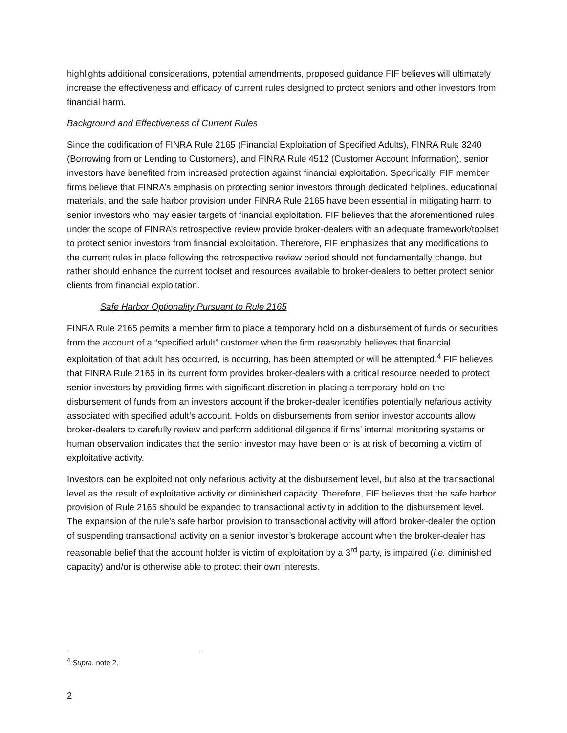highlights additional considerations, potential amendments, proposed guidance FIF believes will ultimately increase the effectiveness and efficacy of current rules designed to protect seniors and other investors from financial harm.
Background and Effectiveness of Current Rules
Since the codification of FINRA Rule 2165 (Financial Exploitation of Specified Adults), FINRA Rule 3240 (Borrowing from or Lending to Customers), and FINRA Rule 4512 (Customer Account Information), senior investors have benefited from increased protection against financial exploitation. Specifically, FIF member firms believe that FINRA’s emphasis on protecting senior investors through dedicated helplines, educational materials, and the safe harbor provision under FINRA Rule 2165 have been essential in mitigating harm to senior investors who may easier targets of financial exploitation. FIF believes that the aforementioned rules under the scope of FINRA’s retrospective review provide broker-dealers with an adequate framework/toolset to protect senior investors from financial exploitation. Therefore, FIF emphasizes that any modifications to the current rules in place following the retrospective review period should not fundamentally change, but rather should enhance the current toolset and resources available to broker-dealers to better protect senior clients from financial exploitation.
Safe Harbor Optionality Pursuant to Rule 2165
FINRA Rule 2165 permits a member firm to place a temporary hold on a disbursement of funds or securities from the account of a “specified adult” customer when the firm reasonably believes that financial exploitation of that adult has occurred, is occurring, has been attempted or will be attempted.<sup>4</sup> FIF believes that FINRA Rule 2165 in its current form provides broker-dealers with a critical resource needed to protect senior investors by providing firms with significant discretion in placing a temporary hold on the disbursement of funds from an investors account if the broker-dealer identifies potentially nefarious activity associated with specified adult’s account. Holds on disbursements from senior investor accounts allow broker-dealers to carefully review and perform additional diligence if firms’ internal monitoring systems or human observation indicates that the senior investor may have been or is at risk of becoming a victim of exploitative activity.
Investors can be exploited not only nefarious activity at the disbursement level, but also at the transactional level as the result of exploitative activity or diminished capacity. Therefore, FIF believes that the safe harbor provision of Rule 2165 should be expanded to transactional activity in addition to the disbursement level. The expansion of the rule’s safe harbor provision to transactional activity will afford broker-dealer the option of suspending transactional activity on a senior investor’s brokerage account when the broker-dealer has reasonable belief that the account holder is victim of exploitation by a 3<sup>rd</sup> party, is impaired (i.e. diminished capacity) and/or is otherwise able to protect their own interests.
<sup>4</sup> Supra, note 2.
2